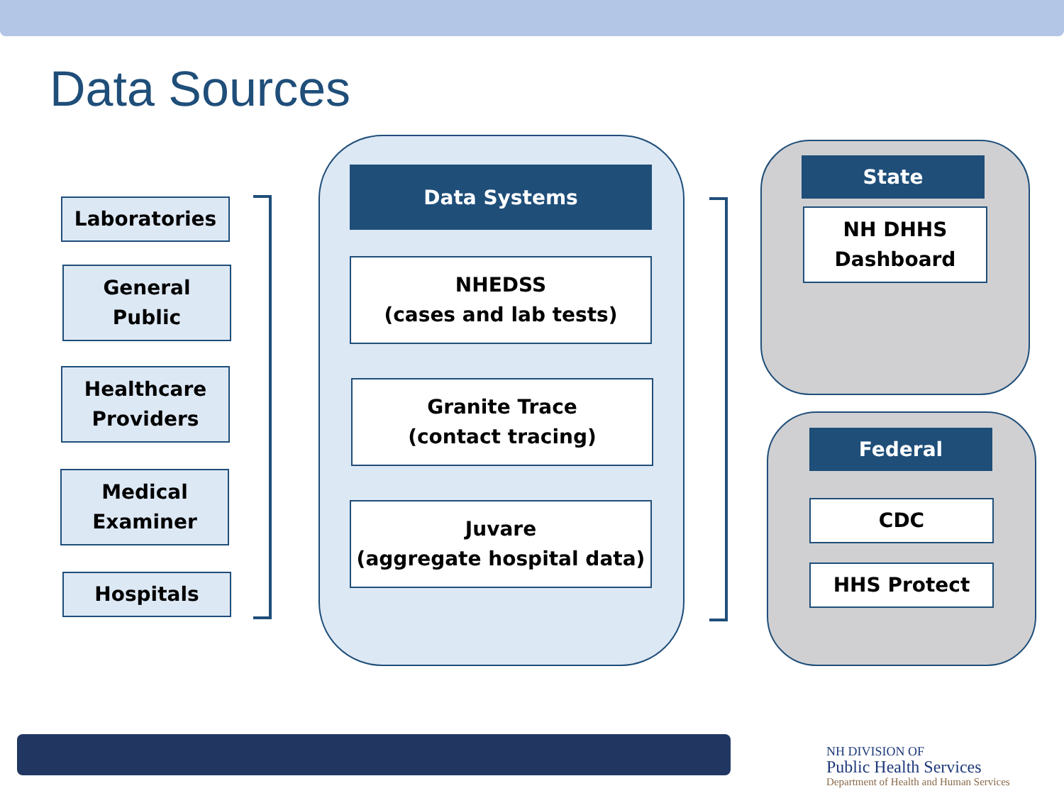Data Sources
Laboratories
General
Public
Healthcare
Providers
Medical
Examiner
Hospitals
Data Systems
NHEDSS
(cases and lab tests)
Granite Trace
(contact tracing)
Juvare
(aggregate hospital data)
State
NH DHHS
Dashboard
Federal
CDC
HHS Protect
NH DIVISION OF
Public Health Services
Department of Health and Human Services